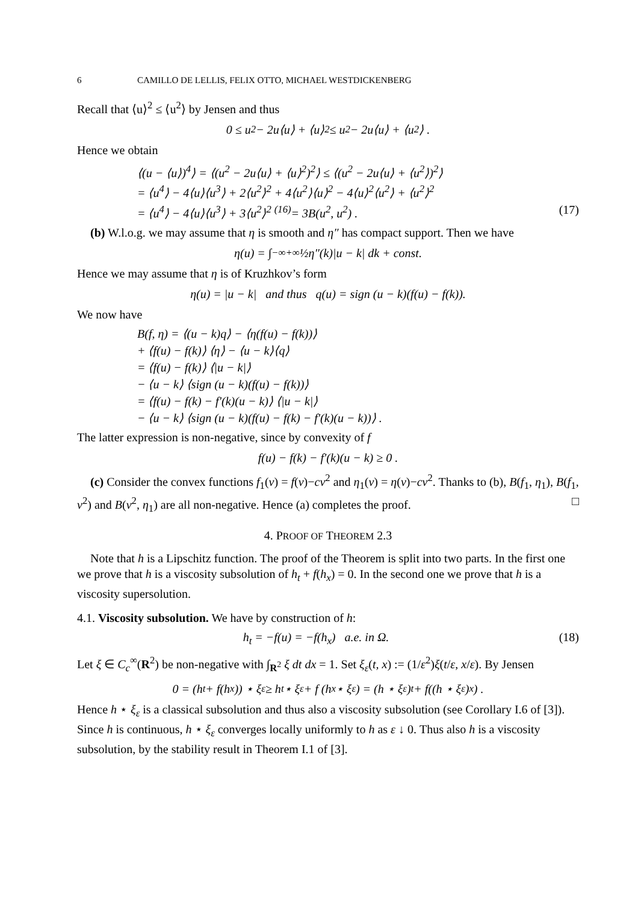6 CAMILLO DE LELLIS, FELIX OTTO, MICHAEL WESTDICKENBERG
Recall that ⟨u⟩<sup>2</sup> ≤ ⟨u<sup>2</sup>⟩ by Jensen and thus
0 ≤ u<sup>2</sup> − 2u⟨u⟩ + ⟨u⟩<sup>2</sup> ≤ u<sup>2</sup> − 2u⟨u⟩ + ⟨u<sup>2</sup>⟩ .
Hence we obtain
⟨(u − ⟨u⟩)<sup>4</sup>⟩ = ⟨(u<sup>2</sup> − 2u⟨u⟩ + ⟨u⟩<sup>2</sup>)<sup>2</sup>⟩ ≤ ⟨(u<sup>2</sup> − 2u⟨u⟩ + ⟨u<sup>2</sup>⟩)<sup>2</sup>⟩
= ⟨u<sup>4</sup>⟩ − 4⟨u⟩⟨u<sup>3</sup>⟩ + 2⟨u<sup>2</sup>⟩<sup>2</sup> + 4⟨u<sup>2</sup>⟩⟨u⟩<sup>2</sup> − 4⟨u⟩<sup>2</sup>⟨u<sup>2</sup>⟩ + ⟨u<sup>2</sup>⟩<sup>2</sup>
= ⟨u<sup>4</sup>⟩ − 4⟨u⟩⟨u<sup>3</sup>⟩ + 3⟨u<sup>2</sup>⟩<sup>2</sup> <sup>(16)</sup>= 3B(u<sup>2</sup>, u<sup>2</sup>) . (17)
(b) W.l.o.g. we may assume that η is smooth and η″ has compact support. Then we have
η(u) = ∫<sub>−∞</sub><sup>+∞</sup> ½η″(k)|u − k| dk + const.
Hence we may assume that η is of Kruzhkov’s form
η(u) = |u − k| and thus q(u) = sign (u − k)(f(u) − f(k)).
We now have
B(f, η) = ⟨(u − k)q⟩ − ⟨η(f(u) − f(k))⟩
+ ⟨f(u) − f(k)⟩ ⟨η⟩ − ⟨u − k⟩⟨q⟩
= ⟨f(u) − f(k)⟩ ⟨|u − k|⟩
− ⟨u − k⟩ ⟨sign (u − k)(f(u) − f(k))⟩
= ⟨f(u) − f(k) − f′(k)(u − k)⟩ ⟨|u − k|⟩
− ⟨u − k⟩ ⟨sign (u − k)(f(u) − f(k) − f′(k)(u − k))⟩ .
The latter expression is non-negative, since by convexity of f
f(u) − f(k) − f′(k)(u − k) ≥ 0 .
(c) Consider the convex functions f<sub>1</sub>(v) = f(v)−cv<sup>2</sup> and η<sub>1</sub>(v) = η(v)−cv<sup>2</sup>. Thanks to (b), B(f<sub>1</sub>, η<sub>1</sub>), B(f<sub>1</sub>, v<sup>2</sup>) and B(v<sup>2</sup>, η<sub>1</sub>) are all non-negative. Hence (a) completes the proof. □
4. PROOF OF THEOREM 2.3
Note that h is a Lipschitz function. The proof of the Theorem is split into two parts. In the first one we prove that h is a viscosity subsolution of h<sub>t</sub> + f(h<sub>x</sub>) = 0. In the second one we prove that h is a viscosity supersolution.
4.1. Viscosity subsolution. We have by construction of h:
h<sub>t</sub> = −f(u) = −f(h<sub>x</sub>) a.e. in Ω. (18)
Let ξ ∈ C<sub>c</sub><sup>∞</sup>(R<sup>2</sup>) be non-negative with ∫<sub>R<sup>2</sup></sub> ξ dt dx = 1. Set ξ<sub>ε</sub>(t, x) := (1/ε<sup>2</sup>)ξ(t/ε, x/ε). By Jensen
0 = (h<sub>t</sub> + f(h<sub>x</sub>)) ⋆ ξ<sub>ε</sub> ≥ h<sub>t</sub> ⋆ ξ<sub>ε</sub> + f (h<sub>x</sub> ⋆ ξ<sub>ε</sub>) = (h ⋆ ξ<sub>ε</sub>)<sub>t</sub> + f((h ⋆ ξ<sub>ε</sub>)<sub>x</sub>) .
Hence h ⋆ ξ<sub>ε</sub> is a classical subsolution and thus also a viscosity subsolution (see Corollary I.6 of [3]). Since h is continuous, h ⋆ ξ<sub>ε</sub> converges locally uniformly to h as ε ↓ 0. Thus also h is a viscosity subsolution, by the stability result in Theorem I.1 of [3].